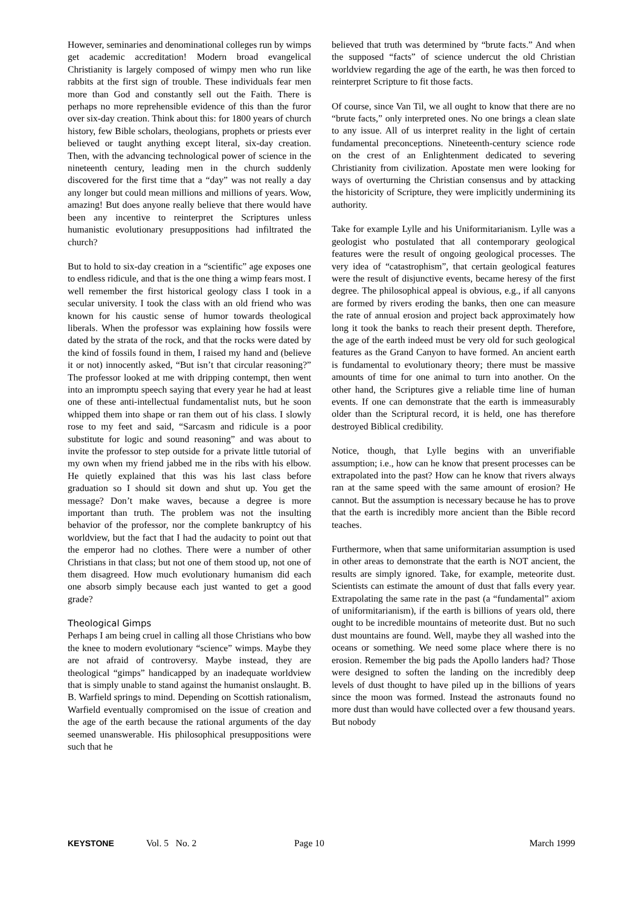However, seminaries and denominational colleges run by wimps get academic accreditation! Modern broad evangelical Christianity is largely composed of wimpy men who run like rabbits at the first sign of trouble. These individuals fear men more than God and constantly sell out the Faith. There is perhaps no more reprehensible evidence of this than the furor over six-day creation. Think about this: for 1800 years of church history, few Bible scholars, theologians, prophets or priests ever believed or taught anything except literal, six-day creation. Then, with the advancing technological power of science in the nineteenth century, leading men in the church suddenly discovered for the first time that a “day” was not really a day any longer but could mean millions and millions of years. Wow, amazing! But does anyone really believe that there would have been any incentive to reinterpret the Scriptures unless humanistic evolutionary presuppositions had infiltrated the church?
But to hold to six-day creation in a “scientific” age exposes one to endless ridicule, and that is the one thing a wimp fears most. I well remember the first historical geology class I took in a secular university. I took the class with an old friend who was known for his caustic sense of humor towards theological liberals. When the professor was explaining how fossils were dated by the strata of the rock, and that the rocks were dated by the kind of fossils found in them, I raised my hand and (believe it or not) innocently asked, “But isn’t that circular reasoning?” The professor looked at me with dripping contempt, then went into an impromptu speech saying that every year he had at least one of these anti-intellectual fundamentalist nuts, but he soon whipped them into shape or ran them out of his class. I slowly rose to my feet and said, “Sarcasm and ridicule is a poor substitute for logic and sound reasoning” and was about to invite the professor to step outside for a private little tutorial of my own when my friend jabbed me in the ribs with his elbow. He quietly explained that this was his last class before graduation so I should sit down and shut up. You get the message? Don’t make waves, because a degree is more important than truth. The problem was not the insulting behavior of the professor, nor the complete bankruptcy of his worldview, but the fact that I had the audacity to point out that the emperor had no clothes. There were a number of other Christians in that class; but not one of them stood up, not one of them disagreed. How much evolutionary humanism did each one absorb simply because each just wanted to get a good grade?
Theological Gimps
Perhaps I am being cruel in calling all those Christians who bow the knee to modern evolutionary “science” wimps. Maybe they are not afraid of controversy. Maybe instead, they are theological “gimps” handicapped by an inadequate worldview that is simply unable to stand against the humanist onslaught. B. B. Warfield springs to mind. Depending on Scottish rationalism, Warfield eventually compromised on the issue of creation and the age of the earth because the rational arguments of the day seemed unanswerable. His philosophical presuppositions were such that he
believed that truth was determined by “brute facts.” And when the supposed “facts” of science undercut the old Christian worldview regarding the age of the earth, he was then forced to reinterpret Scripture to fit those facts.
Of course, since Van Til, we all ought to know that there are no “brute facts,” only interpreted ones. No one brings a clean slate to any issue. All of us interpret reality in the light of certain fundamental preconceptions. Nineteenth-century science rode on the crest of an Enlightenment dedicated to severing Christianity from civilization. Apostate men were looking for ways of overturning the Christian consensus and by attacking the historicity of Scripture, they were implicitly undermining its authority.
Take for example Lylle and his Uniformitarianism. Lylle was a geologist who postulated that all contemporary geological features were the result of ongoing geological processes. The very idea of “catastrophism”, that certain geological features were the result of disjunctive events, became heresy of the first degree. The philosophical appeal is obvious, e.g., if all canyons are formed by rivers eroding the banks, then one can measure the rate of annual erosion and project back approximately how long it took the banks to reach their present depth. Therefore, the age of the earth indeed must be very old for such geological features as the Grand Canyon to have formed. An ancient earth is fundamental to evolutionary theory; there must be massive amounts of time for one animal to turn into another. On the other hand, the Scriptures give a reliable time line of human events. If one can demonstrate that the earth is immeasurably older than the Scriptural record, it is held, one has therefore destroyed Biblical credibility.
Notice, though, that Lylle begins with an unverifiable assumption; i.e., how can he know that present processes can be extrapolated into the past? How can he know that rivers always ran at the same speed with the same amount of erosion? He cannot. But the assumption is necessary because he has to prove that the earth is incredibly more ancient than the Bible record teaches.
Furthermore, when that same uniformitarian assumption is used in other areas to demonstrate that the earth is NOT ancient, the results are simply ignored. Take, for example, meteorite dust. Scientists can estimate the amount of dust that falls every year. Extrapolating the same rate in the past (a “fundamental” axiom of uniformitarianism), if the earth is billions of years old, there ought to be incredible mountains of meteorite dust. But no such dust mountains are found. Well, maybe they all washed into the oceans or something. We need some place where there is no erosion. Remember the big pads the Apollo landers had? Those were designed to soften the landing on the incredibly deep levels of dust thought to have piled up in the billions of years since the moon was formed. Instead the astronauts found no more dust than would have collected over a few thousand years. But nobody
KEYSTONE Vol. 5 No. 2 Page 10 March 1999